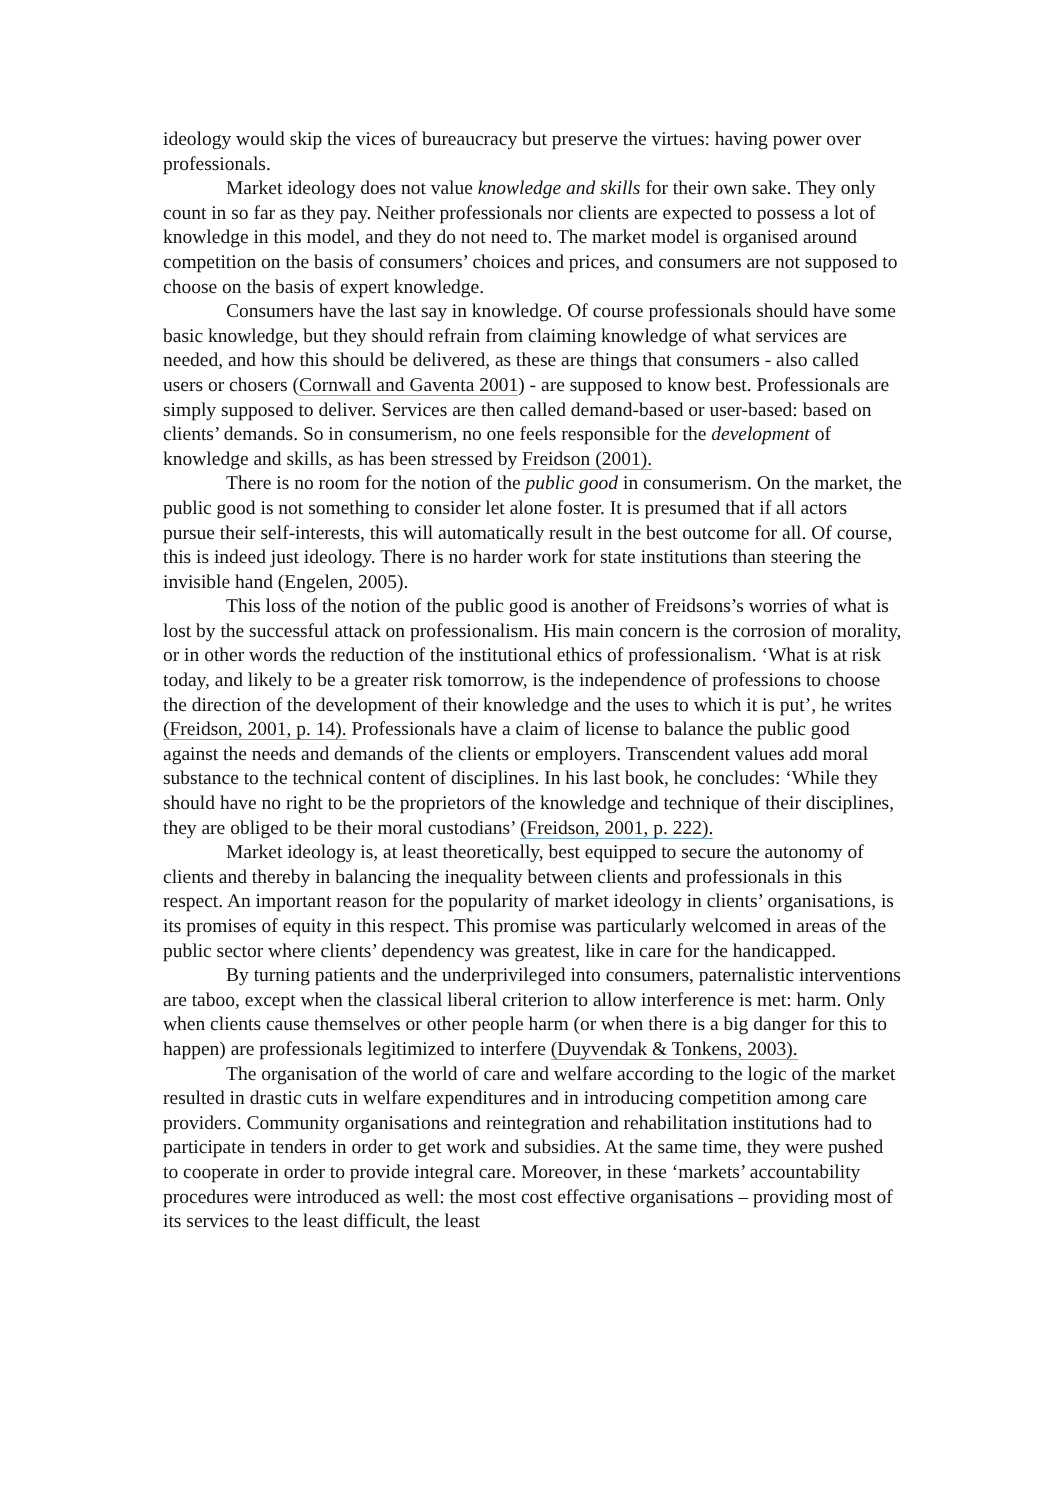ideology would skip the vices of bureaucracy but preserve the virtues: having power over professionals.
Market ideology does not value knowledge and skills for their own sake. They only count in so far as they pay. Neither professionals nor clients are expected to possess a lot of knowledge in this model, and they do not need to. The market model is organised around competition on the basis of consumers’ choices and prices, and consumers are not supposed to choose on the basis of expert knowledge.
Consumers have the last say in knowledge. Of course professionals should have some basic knowledge, but they should refrain from claiming knowledge of what services are needed, and how this should be delivered, as these are things that consumers - also called users or chosers (Cornwall and Gaventa 2001) - are supposed to know best. Professionals are simply supposed to deliver. Services are then called demand-based or user-based: based on clients’ demands. So in consumerism, no one feels responsible for the development of knowledge and skills, as has been stressed by Freidson (2001).
There is no room for the notion of the public good in consumerism. On the market, the public good is not something to consider let alone foster. It is presumed that if all actors pursue their self-interests, this will automatically result in the best outcome for all. Of course, this is indeed just ideology. There is no harder work for state institutions than steering the invisible hand (Engelen, 2005).
This loss of the notion of the public good is another of Freidsons’s worries of what is lost by the successful attack on professionalism. His main concern is the corrosion of morality, or in other words the reduction of the institutional ethics of professionalism. ‘What is at risk today, and likely to be a greater risk tomorrow, is the independence of professions to choose the direction of the development of their knowledge and the uses to which it is put’, he writes (Freidson, 2001, p. 14). Professionals have a claim of license to balance the public good against the needs and demands of the clients or employers. Transcendent values add moral substance to the technical content of disciplines. In his last book, he concludes: ‘While they should have no right to be the proprietors of the knowledge and technique of their disciplines, they are obliged to be their moral custodians’ (Freidson, 2001, p. 222).
Market ideology is, at least theoretically, best equipped to secure the autonomy of clients and thereby in balancing the inequality between clients and professionals in this respect. An important reason for the popularity of market ideology in clients’ organisations, is its promises of equity in this respect. This promise was particularly welcomed in areas of the public sector where clients’ dependency was greatest, like in care for the handicapped.
By turning patients and the underprivileged into consumers, paternalistic interventions are taboo, except when the classical liberal criterion to allow interference is met: harm. Only when clients cause themselves or other people harm (or when there is a big danger for this to happen) are professionals legitimized to interfere (Duyvendak & Tonkens, 2003).
The organisation of the world of care and welfare according to the logic of the market resulted in drastic cuts in welfare expenditures and in introducing competition among care providers. Community organisations and reintegration and rehabilitation institutions had to participate in tenders in order to get work and subsidies. At the same time, they were pushed to cooperate in order to provide integral care. Moreover, in these ‘markets’ accountability procedures were introduced as well: the most cost effective organisations – providing most of its services to the least difficult, the least